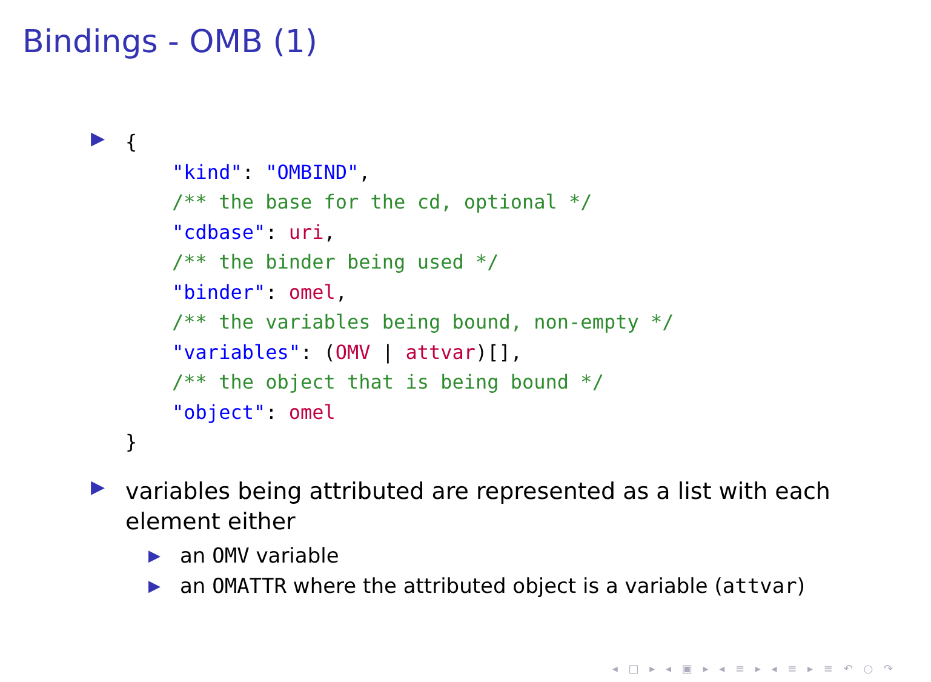Bindings - OMB (1)
▶
{
    "kind": "OMBIND",
    /** the base for the cd, optional */
    "cdbase": uri,
    /** the binder being used */
    "binder": omel,
    /** the variables being bound, non-empty */
    "variables": (OMV | attvar)[],
    /** the object that is being bound */
    "object": omel
}
▶
variables being attributed are represented as a list with each element either
▶
an OMV variable
▶
an OMATTR where the attributed object is a variable (attvar)
◂ □ ▸ ◂ ▣ ▸ ◂ ≡ ▸ ◂ ≡ ▸ ≡ ↶ ○ ↷